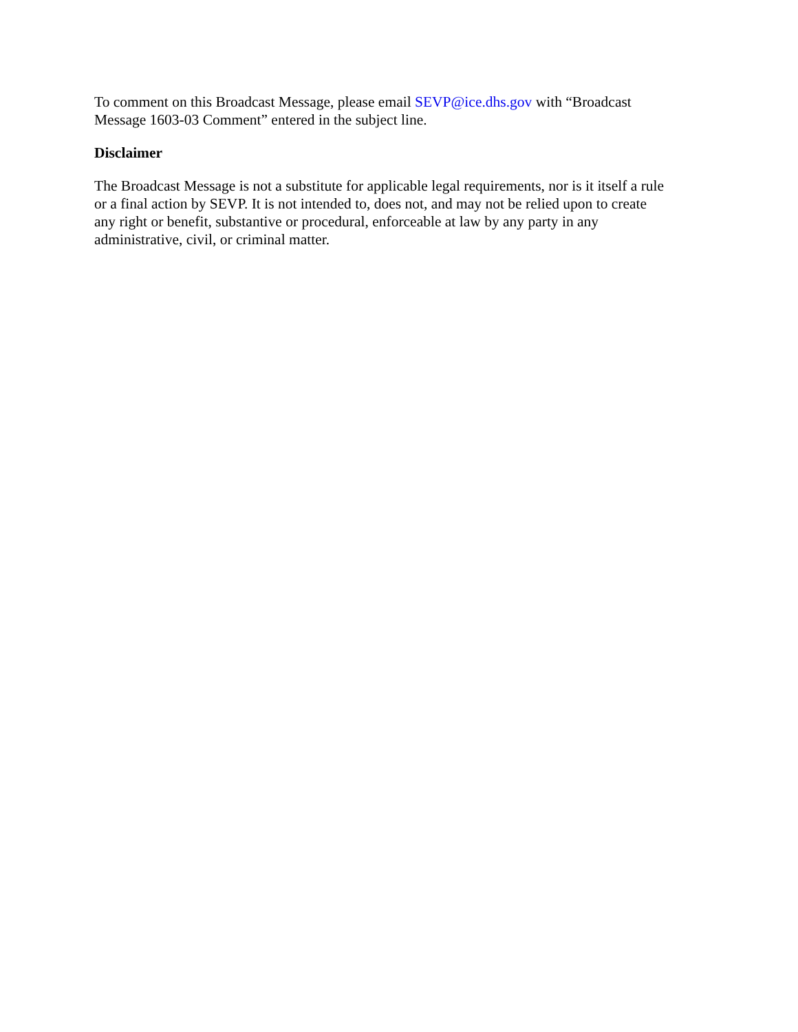To comment on this Broadcast Message, please email SEVP@ice.dhs.gov with “Broadcast
Message 1603-03 Comment” entered in the subject line.
Disclaimer
The Broadcast Message is not a substitute for applicable legal requirements, nor is it itself a rule
or a final action by SEVP. It is not intended to, does not, and may not be relied upon to create
any right or benefit, substantive or procedural, enforceable at law by any party in any
administrative, civil, or criminal matter.